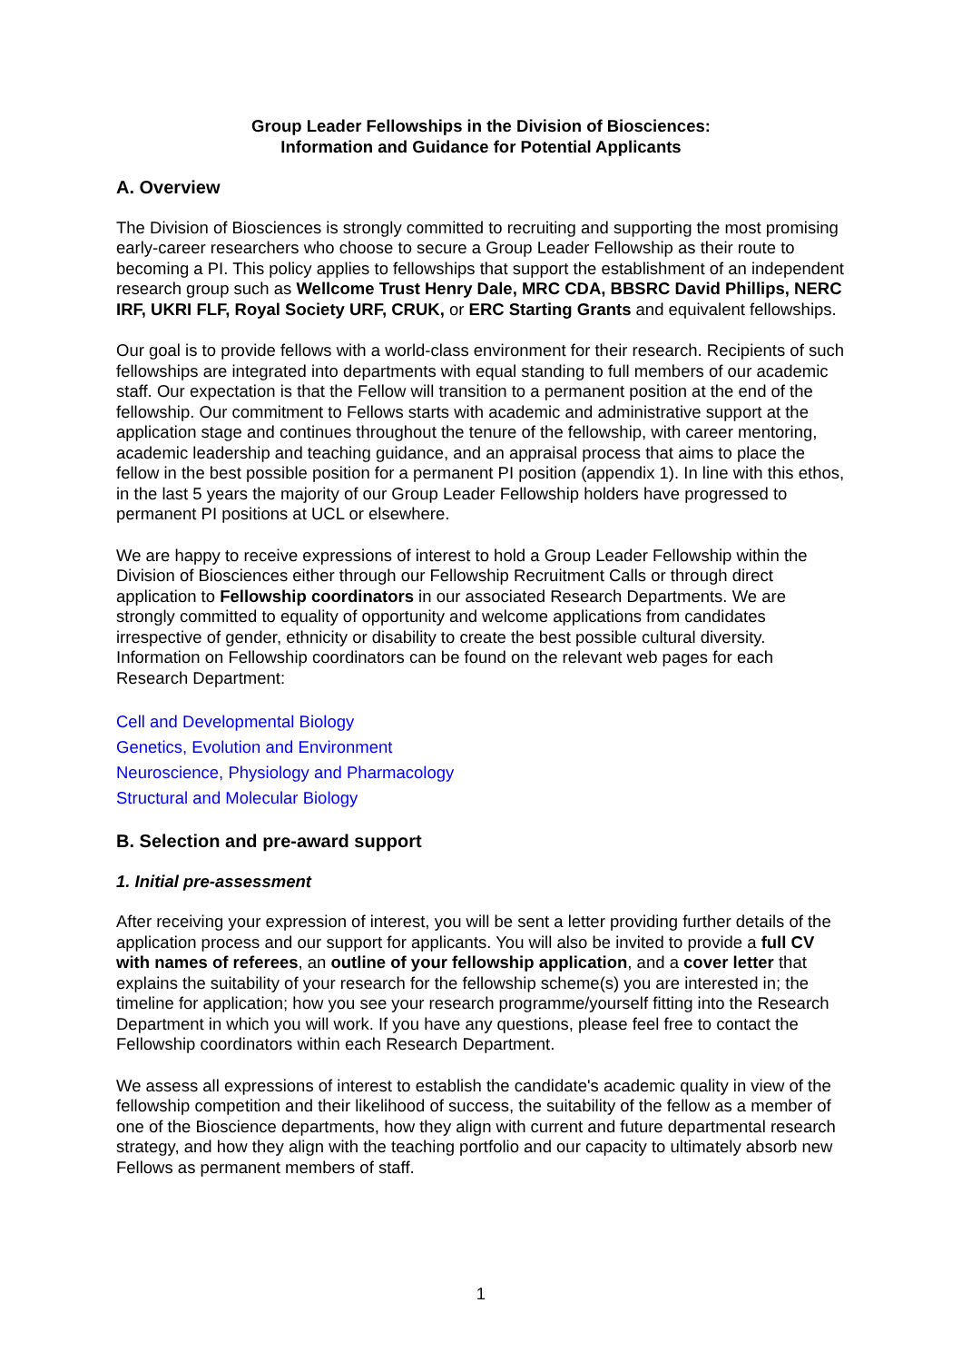Group Leader Fellowships in the Division of Biosciences:
Information and Guidance for Potential Applicants
A. Overview
The Division of Biosciences is strongly committed to recruiting and supporting the most promising early-career researchers who choose to secure a Group Leader Fellowship as their route to becoming a PI. This policy applies to fellowships that support the establishment of an independent research group such as Wellcome Trust Henry Dale, MRC CDA, BBSRC David Phillips, NERC IRF, UKRI FLF, Royal Society URF, CRUK, or ERC Starting Grants and equivalent fellowships.
Our goal is to provide fellows with a world-class environment for their research. Recipients of such fellowships are integrated into departments with equal standing to full members of our academic staff. Our expectation is that the Fellow will transition to a permanent position at the end of the fellowship. Our commitment to Fellows starts with academic and administrative support at the application stage and continues throughout the tenure of the fellowship, with career mentoring, academic leadership and teaching guidance, and an appraisal process that aims to place the fellow in the best possible position for a permanent PI position (appendix 1). In line with this ethos, in the last 5 years the majority of our Group Leader Fellowship holders have progressed to permanent PI positions at UCL or elsewhere.
We are happy to receive expressions of interest to hold a Group Leader Fellowship within the Division of Biosciences either through our Fellowship Recruitment Calls or through direct application to Fellowship coordinators in our associated Research Departments. We are strongly committed to equality of opportunity and welcome applications from candidates irrespective of gender, ethnicity or disability to create the best possible cultural diversity. Information on Fellowship coordinators can be found on the relevant web pages for each Research Department:
Cell and Developmental Biology
Genetics, Evolution and Environment
Neuroscience, Physiology and Pharmacology
Structural and Molecular Biology
B. Selection and pre-award support
1. Initial pre-assessment
After receiving your expression of interest, you will be sent a letter providing further details of the application process and our support for applicants. You will also be invited to provide a full CV with names of referees, an outline of your fellowship application, and a cover letter that explains the suitability of your research for the fellowship scheme(s) you are interested in; the timeline for application; how you see your research programme/yourself fitting into the Research Department in which you will work. If you have any questions, please feel free to contact the Fellowship coordinators within each Research Department.
We assess all expressions of interest to establish the candidate's academic quality in view of the fellowship competition and their likelihood of success, the suitability of the fellow as a member of one of the Bioscience departments, how they align with current and future departmental research strategy, and how they align with the teaching portfolio and our capacity to ultimately absorb new Fellows as permanent members of staff.
1